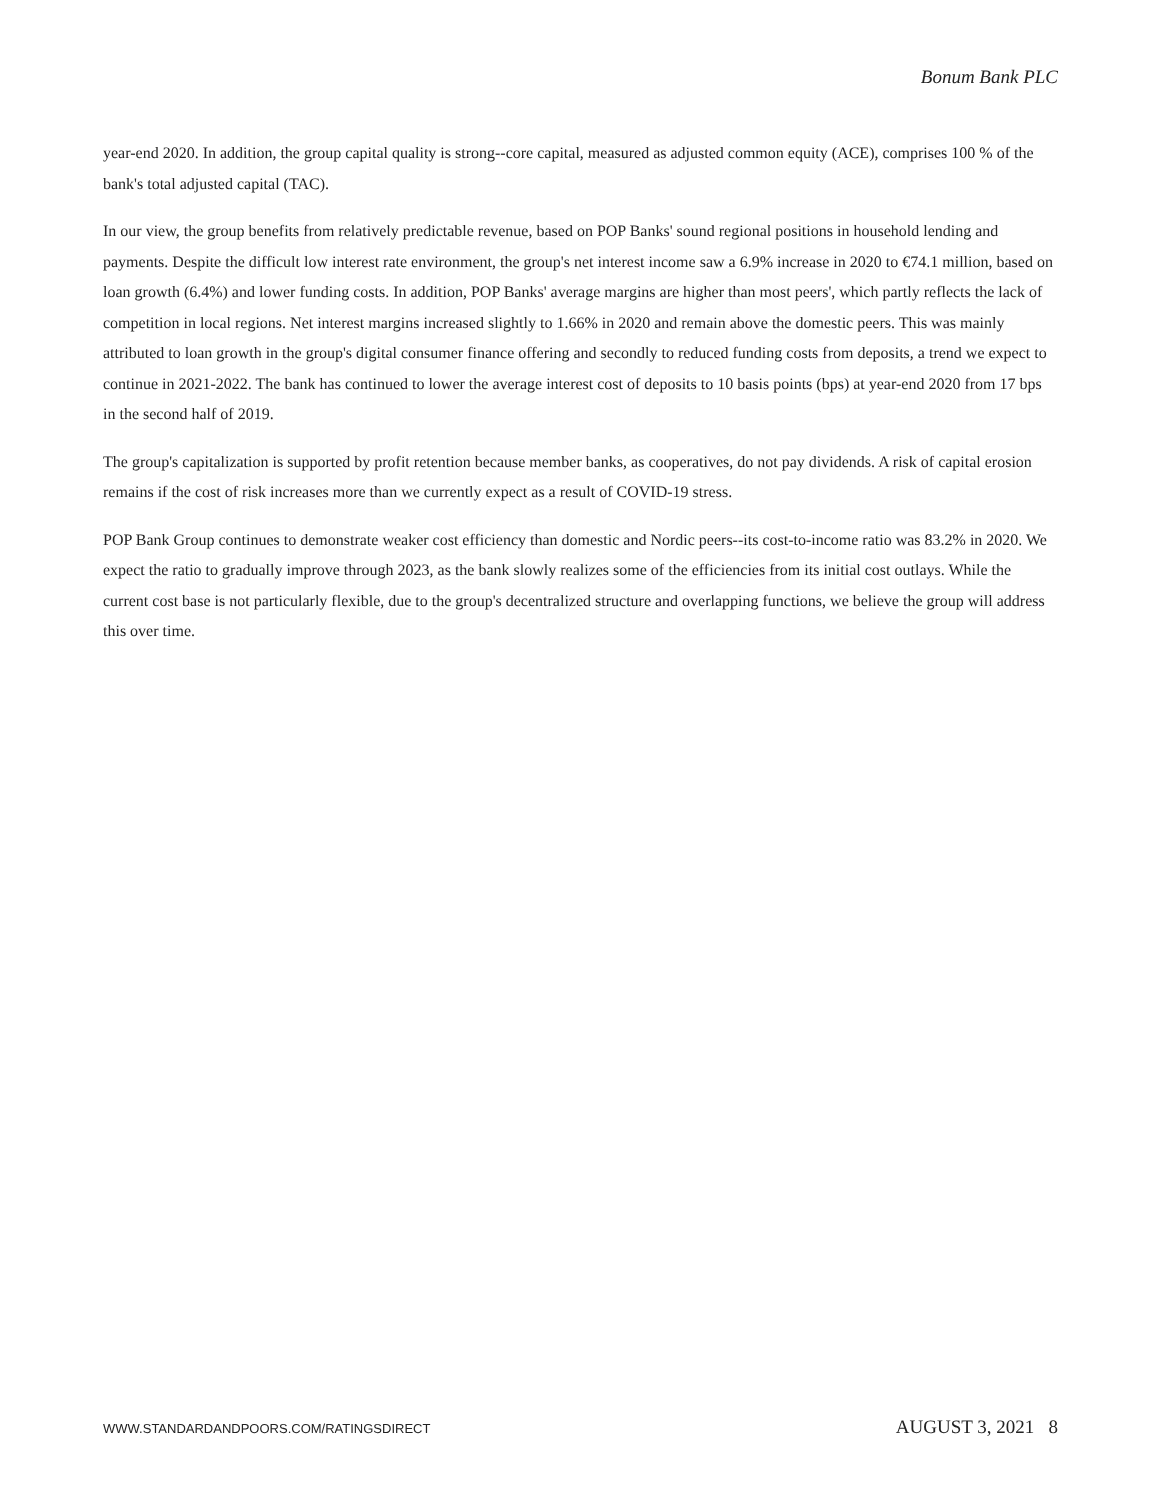Bonum Bank PLC
year-end 2020. In addition, the group capital quality is strong--core capital, measured as adjusted common equity (ACE), comprises 100 % of the bank's total adjusted capital (TAC).
In our view, the group benefits from relatively predictable revenue, based on POP Banks' sound regional positions in household lending and payments. Despite the difficult low interest rate environment, the group's net interest income saw a 6.9% increase in 2020 to €74.1 million, based on loan growth (6.4%) and lower funding costs. In addition, POP Banks' average margins are higher than most peers', which partly reflects the lack of competition in local regions. Net interest margins increased slightly to 1.66% in 2020 and remain above the domestic peers. This was mainly attributed to loan growth in the group's digital consumer finance offering and secondly to reduced funding costs from deposits, a trend we expect to continue in 2021-2022. The bank has continued to lower the average interest cost of deposits to 10 basis points (bps) at year-end 2020 from 17 bps in the second half of 2019.
The group's capitalization is supported by profit retention because member banks, as cooperatives, do not pay dividends. A risk of capital erosion remains if the cost of risk increases more than we currently expect as a result of COVID-19 stress.
POP Bank Group continues to demonstrate weaker cost efficiency than domestic and Nordic peers--its cost-to-income ratio was 83.2% in 2020. We expect the ratio to gradually improve through 2023, as the bank slowly realizes some of the efficiencies from its initial cost outlays. While the current cost base is not particularly flexible, due to the group's decentralized structure and overlapping functions, we believe the group will address this over time.
WWW.STANDARDANDPOORS.COM/RATINGSDIRECT AUGUST 3, 2021 8